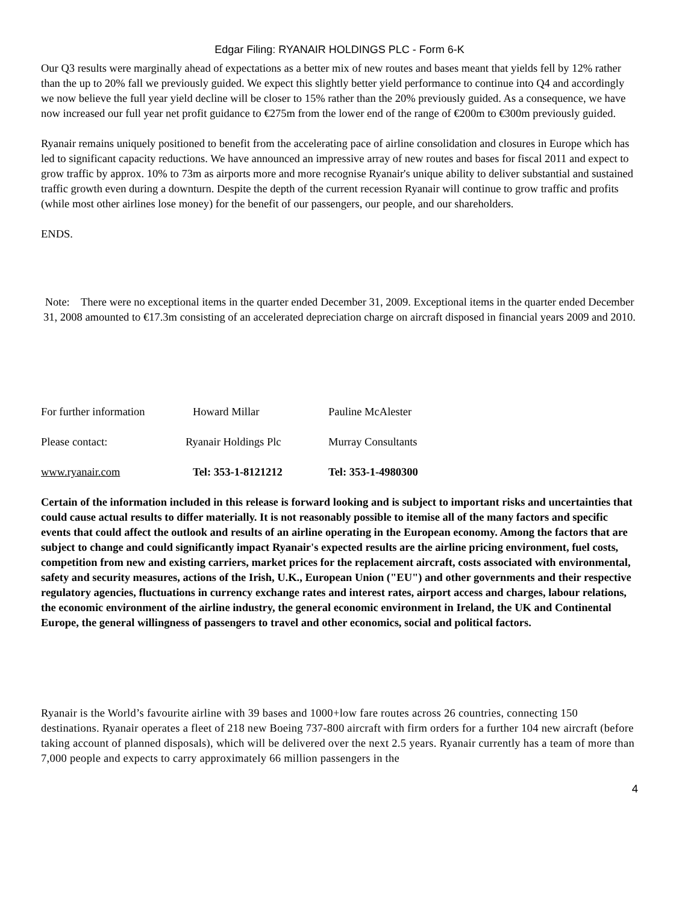Edgar Filing: RYANAIR HOLDINGS PLC - Form 6-K
Our Q3 results were marginally ahead of expectations as a better mix of new routes and bases meant that yields fell by 12% rather than the up to 20% fall we previously guided. We expect this slightly better yield performance to continue into Q4 and accordingly we now believe the full year yield decline will be closer to 15% rather than the 20% previously guided. As a consequence, we have now increased our full year net profit guidance to €275m from the lower end of the range of €200m to €300m previously guided.
Ryanair remains uniquely positioned to benefit from the accelerating pace of airline consolidation and closures in Europe which has led to significant capacity reductions. We have announced an impressive array of new routes and bases for fiscal 2011 and expect to grow traffic by approx. 10% to 73m as airports more and more recognise Ryanair's unique ability to deliver substantial and sustained traffic growth even during a downturn. Despite the depth of the current recession Ryanair will continue to grow traffic and profits (while most other airlines lose money) for the benefit of our passengers, our people, and our shareholders.
ENDS.
Note: There were no exceptional items in the quarter ended December 31, 2009. Exceptional items in the quarter ended December 31, 2008 amounted to €17.3m consisting of an accelerated depreciation charge on aircraft disposed in financial years 2009 and 2010.
| For further information | Howard Millar | Pauline McAlester |
| Please contact: | Ryanair Holdings Plc | Murray Consultants |
| www.ryanair.com | Tel: 353-1-8121212 | Tel: 353-1-4980300 |
Certain of the information included in this release is forward looking and is subject to important risks and uncertainties that could cause actual results to differ materially. It is not reasonably possible to itemise all of the many factors and specific events that could affect the outlook and results of an airline operating in the European economy. Among the factors that are subject to change and could significantly impact Ryanair's expected results are the airline pricing environment, fuel costs, competition from new and existing carriers, market prices for the replacement aircraft, costs associated with environmental, safety and security measures, actions of the Irish, U.K., European Union ("EU") and other governments and their respective regulatory agencies, fluctuations in currency exchange rates and interest rates, airport access and charges, labour relations, the economic environment of the airline industry, the general economic environment in Ireland, the UK and Continental Europe, the general willingness of passengers to travel and other economics, social and political factors.
Ryanair is the World’s favourite airline with 39 bases and 1000+low fare routes across 26 countries, connecting 150 destinations. Ryanair operates a fleet of 218 new Boeing 737-800 aircraft with firm orders for a further 104 new aircraft (before taking account of planned disposals), which will be delivered over the next 2.5 years. Ryanair currently has a team of more than 7,000 people and expects to carry approximately 66 million passengers in the
4